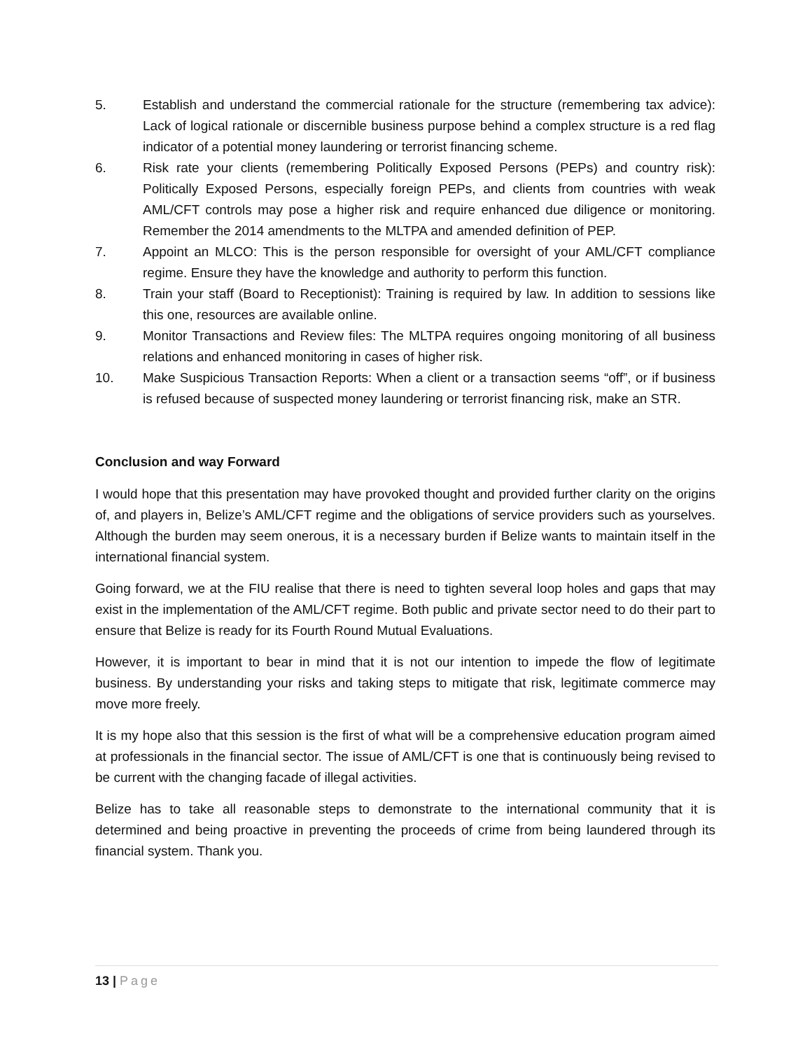5. Establish and understand the commercial rationale for the structure (remembering tax advice): Lack of logical rationale or discernible business purpose behind a complex structure is a red flag indicator of a potential money laundering or terrorist financing scheme.
6. Risk rate your clients (remembering Politically Exposed Persons (PEPs) and country risk): Politically Exposed Persons, especially foreign PEPs, and clients from countries with weak AML/CFT controls may pose a higher risk and require enhanced due diligence or monitoring. Remember the 2014 amendments to the MLTPA and amended definition of PEP.
7. Appoint an MLCO: This is the person responsible for oversight of your AML/CFT compliance regime. Ensure they have the knowledge and authority to perform this function.
8. Train your staff (Board to Receptionist): Training is required by law. In addition to sessions like this one, resources are available online.
9. Monitor Transactions and Review files: The MLTPA requires ongoing monitoring of all business relations and enhanced monitoring in cases of higher risk.
10. Make Suspicious Transaction Reports: When a client or a transaction seems “off”, or if business is refused because of suspected money laundering or terrorist financing risk, make an STR.
Conclusion and way Forward
I would hope that this presentation may have provoked thought and provided further clarity on the origins of, and players in, Belize’s AML/CFT regime and the obligations of service providers such as yourselves. Although the burden may seem onerous, it is a necessary burden if Belize wants to maintain itself in the international financial system.
Going forward, we at the FIU realise that there is need to tighten several loop holes and gaps that may exist in the implementation of the AML/CFT regime. Both public and private sector need to do their part to ensure that Belize is ready for its Fourth Round Mutual Evaluations.
However, it is important to bear in mind that it is not our intention to impede the flow of legitimate business. By understanding your risks and taking steps to mitigate that risk, legitimate commerce may move more freely.
It is my hope also that this session is the first of what will be a comprehensive education program aimed at professionals in the financial sector. The issue of AML/CFT is one that is continuously being revised to be current with the changing facade of illegal activities.
Belize has to take all reasonable steps to demonstrate to the international community that it is determined and being proactive in preventing the proceeds of crime from being laundered through its financial system. Thank you.
13 | Page